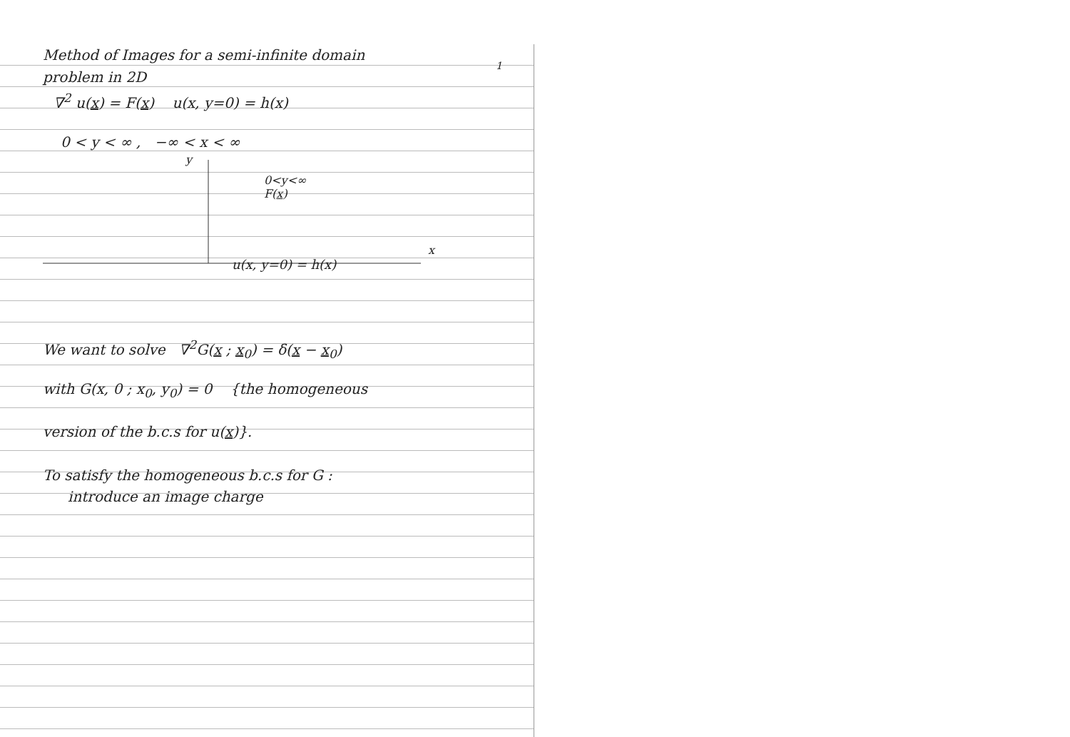1
Method of Images for a semi-infinite domain
problem in 2D
∇<sup>2</sup> u(x) = F(x) u(x, y=0) = h(x)
0 < y < ∞ , −∞ < x < ∞
y
0<y<∞
F(x)
x
u(x, y=0) = h(x)
We want to solve ∇<sup>2</sup>G(x ; x<sub>0</sub>) = δ(x − x<sub>0</sub>)
with G(x, 0 ; x<sub>0</sub>, y<sub>0</sub>) = 0 {the homogeneous
version of the b.c.s for u(x)}.
To satisfy the homogeneous b.c.s for G :
introduce an image charge